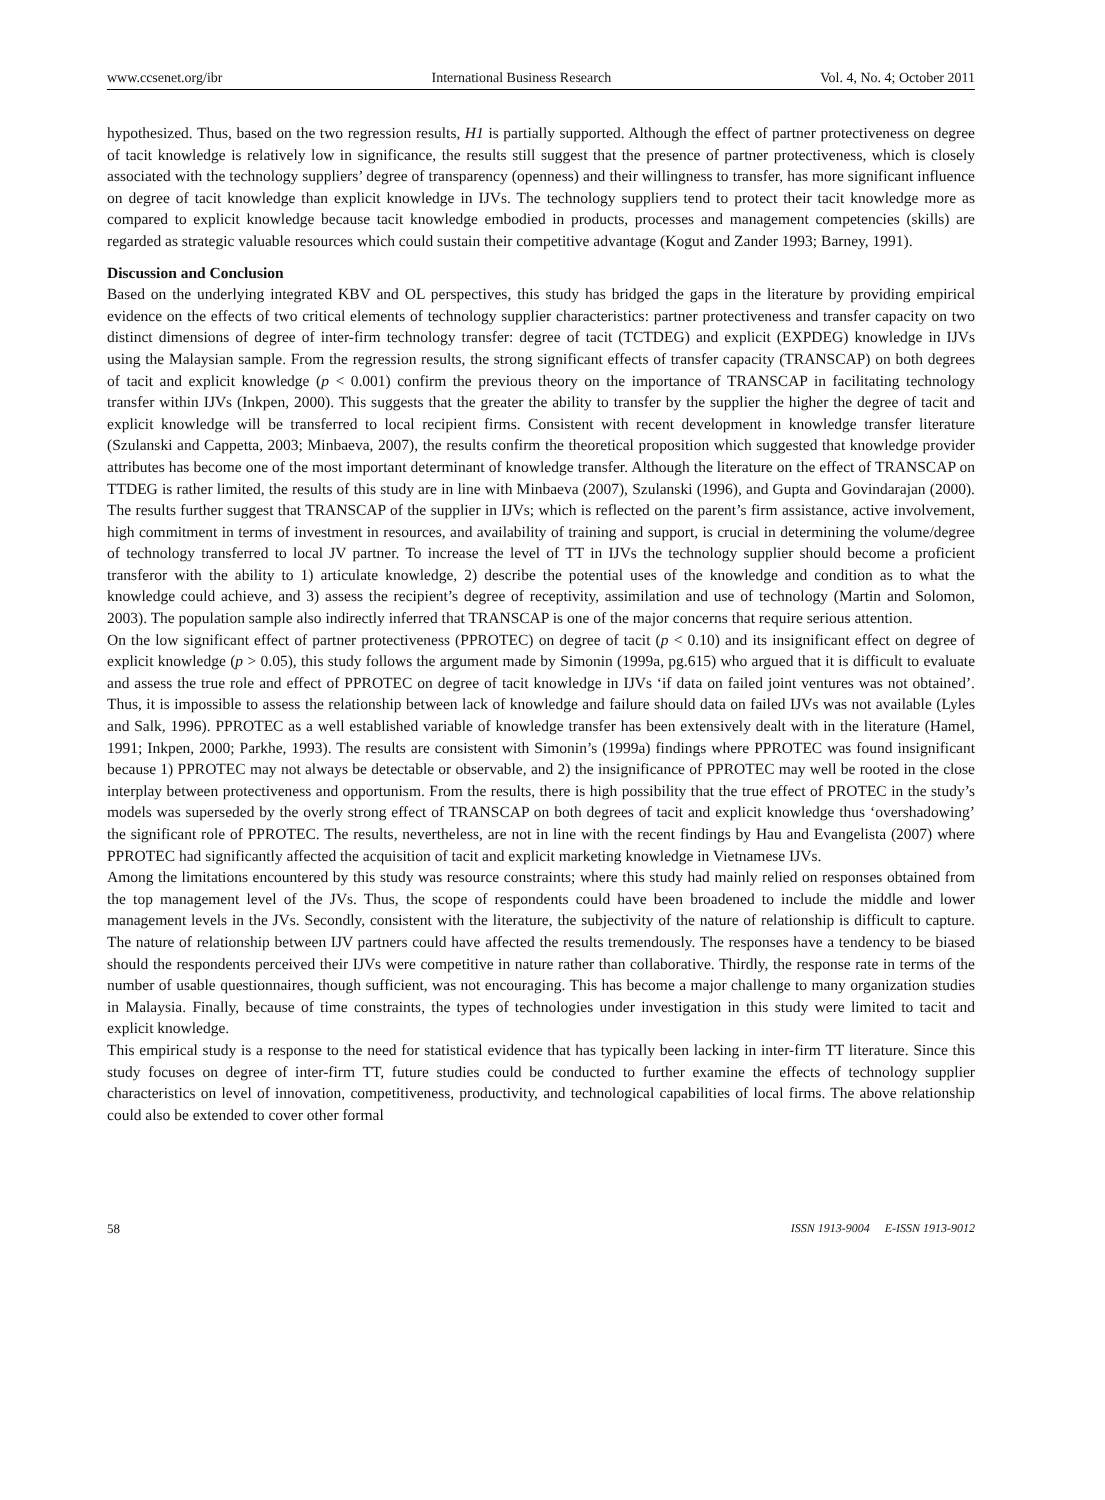www.ccsenet.org/ibr International Business Research Vol. 4, No. 4; October 2011
hypothesized. Thus, based on the two regression results, H1 is partially supported. Although the effect of partner protectiveness on degree of tacit knowledge is relatively low in significance, the results still suggest that the presence of partner protectiveness, which is closely associated with the technology suppliers’ degree of transparency (openness) and their willingness to transfer, has more significant influence on degree of tacit knowledge than explicit knowledge in IJVs. The technology suppliers tend to protect their tacit knowledge more as compared to explicit knowledge because tacit knowledge embodied in products, processes and management competencies (skills) are regarded as strategic valuable resources which could sustain their competitive advantage (Kogut and Zander 1993; Barney, 1991).
Discussion and Conclusion
Based on the underlying integrated KBV and OL perspectives, this study has bridged the gaps in the literature by providing empirical evidence on the effects of two critical elements of technology supplier characteristics: partner protectiveness and transfer capacity on two distinct dimensions of degree of inter-firm technology transfer: degree of tacit (TCTDEG) and explicit (EXPDEG) knowledge in IJVs using the Malaysian sample. From the regression results, the strong significant effects of transfer capacity (TRANSCAP) on both degrees of tacit and explicit knowledge (p < 0.001) confirm the previous theory on the importance of TRANSCAP in facilitating technology transfer within IJVs (Inkpen, 2000). This suggests that the greater the ability to transfer by the supplier the higher the degree of tacit and explicit knowledge will be transferred to local recipient firms. Consistent with recent development in knowledge transfer literature (Szulanski and Cappetta, 2003; Minbaeva, 2007), the results confirm the theoretical proposition which suggested that knowledge provider attributes has become one of the most important determinant of knowledge transfer. Although the literature on the effect of TRANSCAP on TTDEG is rather limited, the results of this study are in line with Minbaeva (2007), Szulanski (1996), and Gupta and Govindarajan (2000). The results further suggest that TRANSCAP of the supplier in IJVs; which is reflected on the parent’s firm assistance, active involvement, high commitment in terms of investment in resources, and availability of training and support, is crucial in determining the volume/degree of technology transferred to local JV partner. To increase the level of TT in IJVs the technology supplier should become a proficient transferor with the ability to 1) articulate knowledge, 2) describe the potential uses of the knowledge and condition as to what the knowledge could achieve, and 3) assess the recipient’s degree of receptivity, assimilation and use of technology (Martin and Solomon, 2003). The population sample also indirectly inferred that TRANSCAP is one of the major concerns that require serious attention.
On the low significant effect of partner protectiveness (PPROTEC) on degree of tacit (p < 0.10) and its insignificant effect on degree of explicit knowledge (p > 0.05), this study follows the argument made by Simonin (1999a, pg.615) who argued that it is difficult to evaluate and assess the true role and effect of PPROTEC on degree of tacit knowledge in IJVs ‘if data on failed joint ventures was not obtained’. Thus, it is impossible to assess the relationship between lack of knowledge and failure should data on failed IJVs was not available (Lyles and Salk, 1996). PPROTEC as a well established variable of knowledge transfer has been extensively dealt with in the literature (Hamel, 1991; Inkpen, 2000; Parkhe, 1993). The results are consistent with Simonin’s (1999a) findings where PPROTEC was found insignificant because 1) PPROTEC may not always be detectable or observable, and 2) the insignificance of PPROTEC may well be rooted in the close interplay between protectiveness and opportunism. From the results, there is high possibility that the true effect of PROTEC in the study’s models was superseded by the overly strong effect of TRANSCAP on both degrees of tacit and explicit knowledge thus ‘overshadowing’ the significant role of PPROTEC. The results, nevertheless, are not in line with the recent findings by Hau and Evangelista (2007) where PPROTEC had significantly affected the acquisition of tacit and explicit marketing knowledge in Vietnamese IJVs.
Among the limitations encountered by this study was resource constraints; where this study had mainly relied on responses obtained from the top management level of the JVs. Thus, the scope of respondents could have been broadened to include the middle and lower management levels in the JVs. Secondly, consistent with the literature, the subjectivity of the nature of relationship is difficult to capture. The nature of relationship between IJV partners could have affected the results tremendously. The responses have a tendency to be biased should the respondents perceived their IJVs were competitive in nature rather than collaborative. Thirdly, the response rate in terms of the number of usable questionnaires, though sufficient, was not encouraging. This has become a major challenge to many organization studies in Malaysia. Finally, because of time constraints, the types of technologies under investigation in this study were limited to tacit and explicit knowledge.
This empirical study is a response to the need for statistical evidence that has typically been lacking in inter-firm TT literature. Since this study focuses on degree of inter-firm TT, future studies could be conducted to further examine the effects of technology supplier characteristics on level of innovation, competitiveness, productivity, and technological capabilities of local firms. The above relationship could also be extended to cover other formal
58 ISSN 1913-9004 E-ISSN 1913-9012